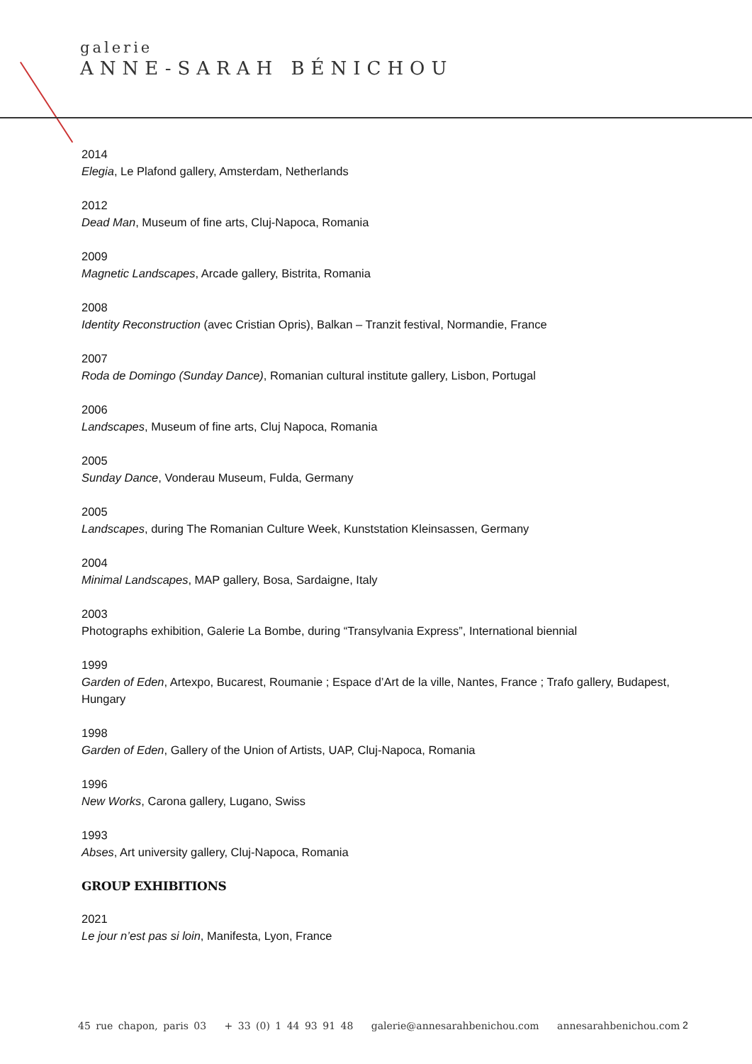galerie
ANNE-SARAH BÉNICHOU
2014
Elegia, Le Plafond gallery, Amsterdam, Netherlands
2012
Dead Man, Museum of fine arts, Cluj-Napoca, Romania
2009
Magnetic Landscapes, Arcade gallery, Bistrita, Romania
2008
Identity Reconstruction (avec Cristian Opris), Balkan – Tranzit festival, Normandie, France
2007
Roda de Domingo (Sunday Dance), Romanian cultural institute gallery, Lisbon, Portugal
2006
Landscapes, Museum of fine arts, Cluj Napoca, Romania
2005
Sunday Dance, Vonderau Museum, Fulda, Germany
2005
Landscapes, during The Romanian Culture Week, Kunststation Kleinsassen, Germany
2004
Minimal Landscapes, MAP gallery, Bosa, Sardaigne, Italy
2003
Photographs exhibition, Galerie La Bombe, during “Transylvania Express”, International biennial
1999
Garden of Eden, Artexpo, Bucarest, Roumanie ; Espace d’Art de la ville, Nantes, France ; Trafo gallery, Budapest, Hungary
1998
Garden of Eden, Gallery of the Union of Artists, UAP, Cluj-Napoca, Romania
1996
New Works, Carona gallery, Lugano, Swiss
1993
Abses, Art university gallery, Cluj-Napoca, Romania
GROUP EXHIBITIONS
2021
Le jour n’est pas si loin, Manifesta, Lyon, France
45 rue chapon, paris 03 + 33 (0) 1 44 93 91 48 galerie@annesarahbenichou.com annesarahbenichou.com
2